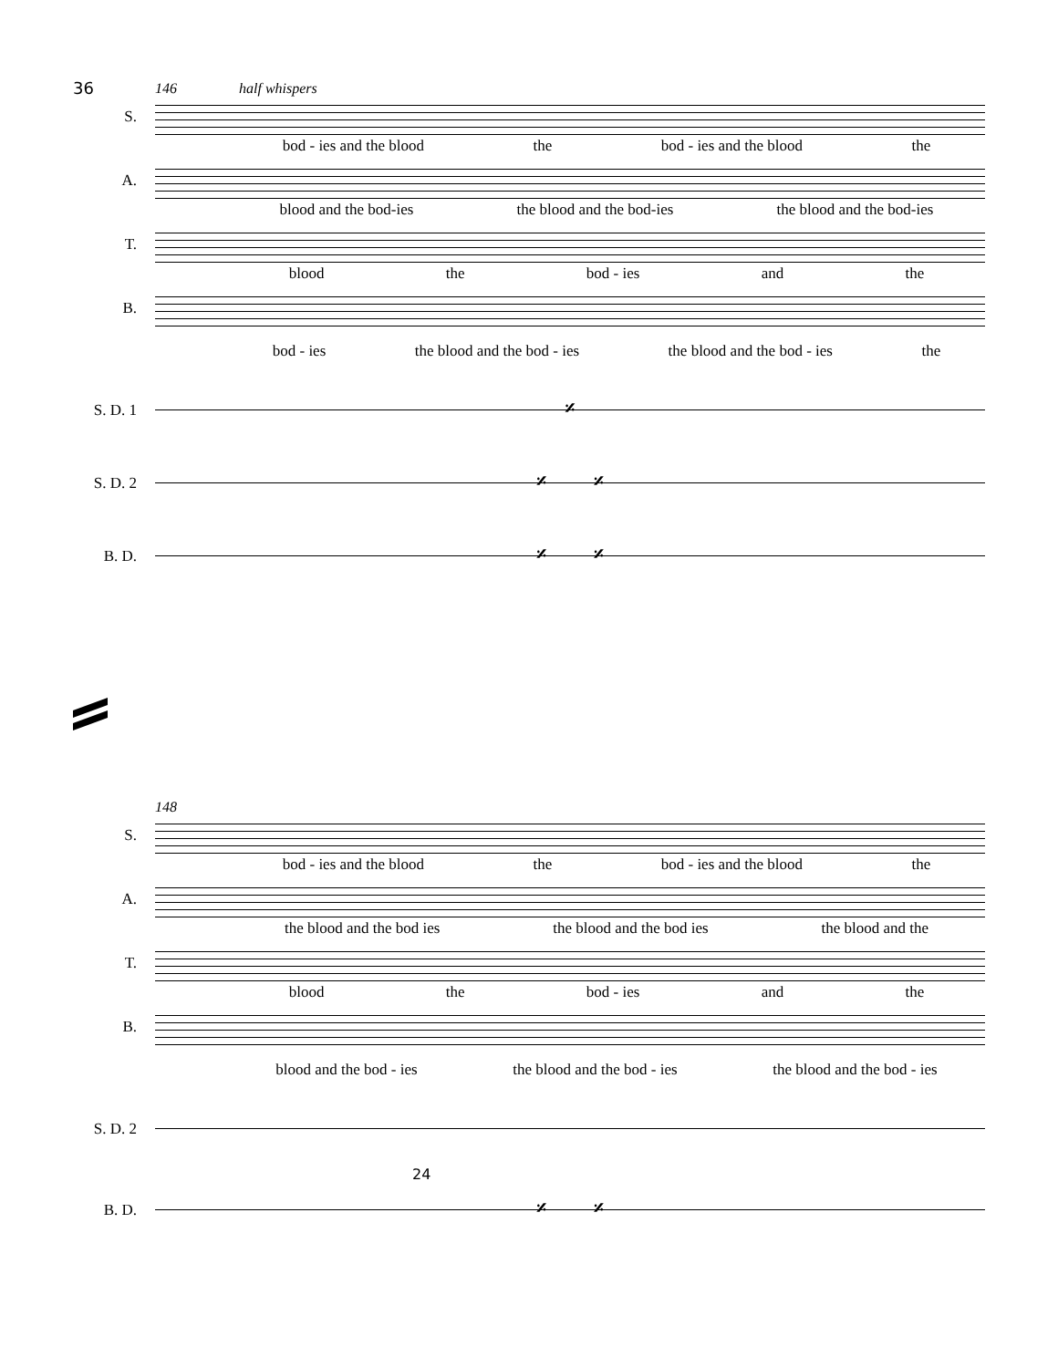36
146 half whispers
S.
bod - ies and the blood the bod - ies and the blood the
A.
blood and the bod-ies the blood and the bod-ies the blood and the bod-ies
T.
blood the bod - ies and the
B.
bod - ies the blood and the bod - ies the blood and the bod - ies the
S. D. 1
𝄎
S. D. 2
𝄎 𝄎
B. D.
𝄎 𝄎
148
S.
bod - ies and the blood the bod - ies and the blood the
A.
the blood and the bod ies the blood and the bod ies the blood and the
T.
blood the bod - ies and the
B.
blood and the bod - ies the blood and the bod - ies the blood and the bod - ies
S. D. 2
24
B. D.
𝄎 𝄎